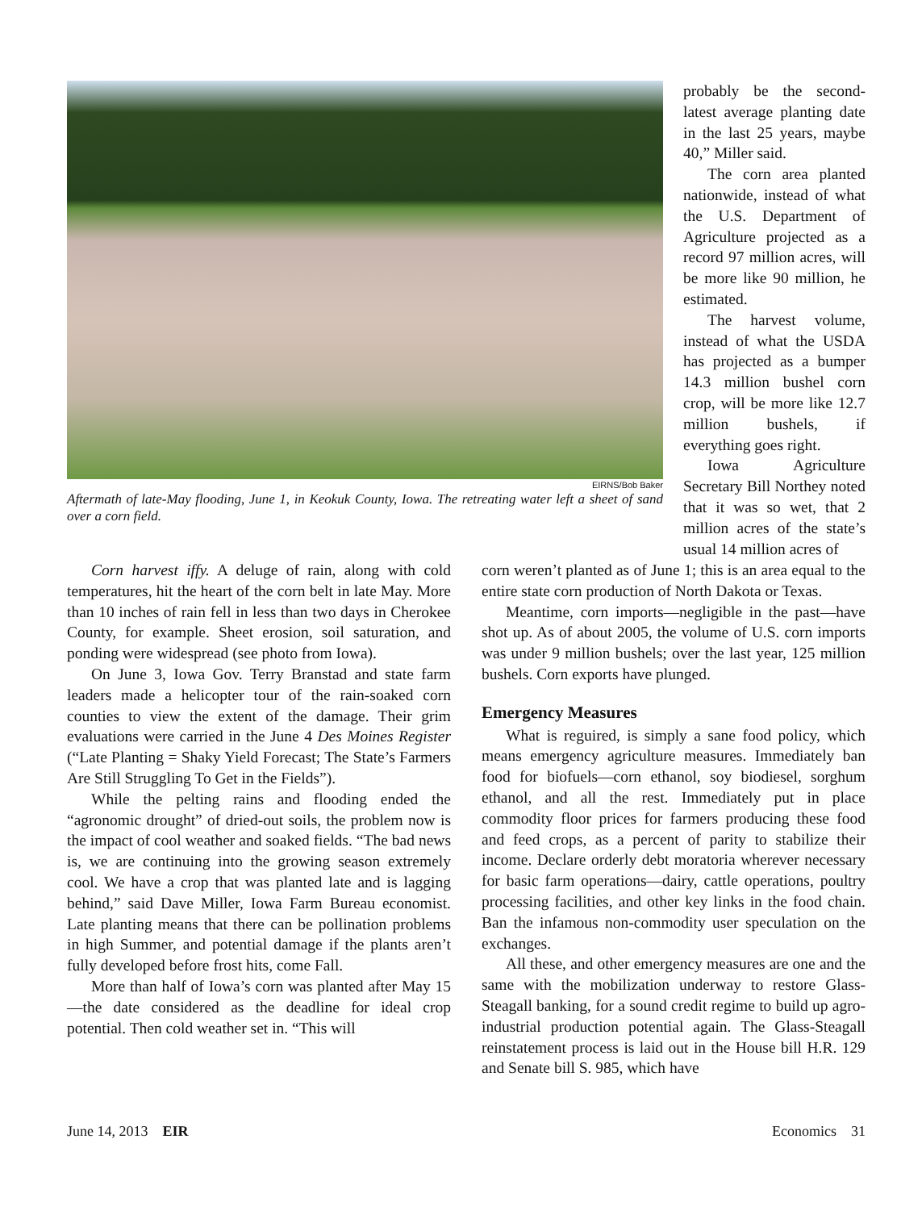EIRNS/Bob Baker
Aftermath of late-May flooding, June 1, in Keokuk County, Iowa. The retreating water left a sheet of sand over a corn field.
probably be the second-latest average planting date in the last 25 years, maybe 40,” Miller said.
The corn area planted nationwide, instead of what the U.S. Department of Agriculture projected as a record 97 million acres, will be more like 90 million, he estimated.
The harvest volume, instead of what the USDA has projected as a bumper 14.3 million bushel corn crop, will be more like 12.7 million bushels, if everything goes right.
Iowa Agriculture Secretary Bill Northey noted that it was so wet, that 2 million acres of the state’s usual 14 million acres of
Corn harvest iffy. A deluge of rain, along with cold temperatures, hit the heart of the corn belt in late May. More than 10 inches of rain fell in less than two days in Cherokee County, for example. Sheet erosion, soil saturation, and ponding were widespread (see photo from Iowa).
On June 3, Iowa Gov. Terry Branstad and state farm leaders made a helicopter tour of the rain-soaked corn counties to view the extent of the damage. Their grim evaluations were carried in the June 4 Des Moines Register (“Late Planting = Shaky Yield Forecast; The State’s Farmers Are Still Struggling To Get in the Fields”).
While the pelting rains and flooding ended the “agronomic drought” of dried-out soils, the problem now is the impact of cool weather and soaked fields. “The bad news is, we are continuing into the growing season extremely cool. We have a crop that was planted late and is lagging behind,” said Dave Miller, Iowa Farm Bureau economist. Late planting means that there can be pollination problems in high Summer, and potential damage if the plants aren’t fully developed before frost hits, come Fall.
More than half of Iowa’s corn was planted after May 15—the date considered as the deadline for ideal crop potential. Then cold weather set in. “This will
corn weren’t planted as of June 1; this is an area equal to the entire state corn production of North Dakota or Texas.
Meantime, corn imports—negligible in the past—have shot up. As of about 2005, the volume of U.S. corn imports was under 9 million bushels; over the last year, 125 million bushels. Corn exports have plunged.
Emergency Measures
What is reguired, is simply a sane food policy, which means emergency agriculture measures. Immediately ban food for biofuels—corn ethanol, soy biodiesel, sorghum ethanol, and all the rest. Immediately put in place commodity floor prices for farmers producing these food and feed crops, as a percent of parity to stabilize their income. Declare orderly debt moratoria wherever necessary for basic farm operations—dairy, cattle operations, poultry processing facilities, and other key links in the food chain. Ban the infamous non-commodity user speculation on the exchanges.
All these, and other emergency measures are one and the same with the mobilization underway to restore Glass-Steagall banking, for a sound credit regime to build up agro-industrial production potential again. The Glass-Steagall reinstatement process is laid out in the House bill H.R. 129 and Senate bill S. 985, which have
June 14, 2013 EIR Economics 31